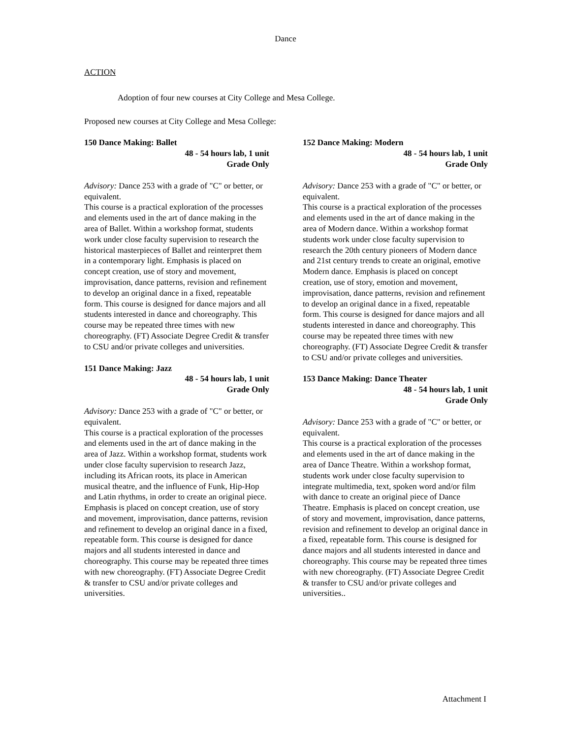Dance
ACTION
Adoption of four new courses at City College and Mesa College.
Proposed new courses at City College and Mesa College:
150 Dance Making: Ballet
48 - 54 hours lab, 1 unit
Grade Only
Advisory: Dance 253 with a grade of "C" or better, or equivalent.
This course is a practical exploration of the processes and elements used in the art of dance making in the area of Ballet. Within a workshop format, students work under close faculty supervision to research the historical masterpieces of Ballet and reinterpret them in a contemporary light. Emphasis is placed on concept creation, use of story and movement, improvisation, dance patterns, revision and refinement to develop an original dance in a fixed, repeatable form. This course is designed for dance majors and all students interested in dance and choreography. This course may be repeated three times with new choreography. (FT) Associate Degree Credit & transfer to CSU and/or private colleges and universities.
151 Dance Making: Jazz
48 - 54 hours lab, 1 unit
Grade Only
Advisory: Dance 253 with a grade of "C" or better, or equivalent.
This course is a practical exploration of the processes and elements used in the art of dance making in the area of Jazz. Within a workshop format, students work under close faculty supervision to research Jazz, including its African roots, its place in American musical theatre, and the influence of Funk, Hip-Hop and Latin rhythms, in order to create an original piece. Emphasis is placed on concept creation, use of story and movement, improvisation, dance patterns, revision and refinement to develop an original dance in a fixed, repeatable form. This course is designed for dance majors and all students interested in dance and choreography. This course may be repeated three times with new choreography. (FT) Associate Degree Credit & transfer to CSU and/or private colleges and universities.
152 Dance Making: Modern
48 - 54 hours lab, 1 unit
Grade Only
Advisory: Dance 253 with a grade of "C" or better, or equivalent.
This course is a practical exploration of the processes and elements used in the art of dance making in the area of Modern dance. Within a workshop format students work under close faculty supervision to research the 20th century pioneers of Modern dance and 21st century trends to create an original, emotive Modern dance. Emphasis is placed on concept creation, use of story, emotion and movement, improvisation, dance patterns, revision and refinement to develop an original dance in a fixed, repeatable form. This course is designed for dance majors and all students interested in dance and choreography. This course may be repeated three times with new choreography. (FT) Associate Degree Credit & transfer to CSU and/or private colleges and universities.
153 Dance Making: Dance Theater
48 - 54 hours lab, 1 unit
Grade Only
Advisory: Dance 253 with a grade of "C" or better, or equivalent.
This course is a practical exploration of the processes and elements used in the art of dance making in the area of Dance Theatre. Within a workshop format, students work under close faculty supervision to integrate multimedia, text, spoken word and/or film with dance to create an original piece of Dance
Theatre. Emphasis is placed on concept creation, use of story and movement, improvisation, dance patterns, revision and refinement to develop an original dance in a fixed, repeatable form. This course is designed for dance majors and all students interested in dance and choreography. This course may be repeated three times with new choreography. (FT) Associate Degree Credit & transfer to CSU and/or private colleges and universities..
Attachment I